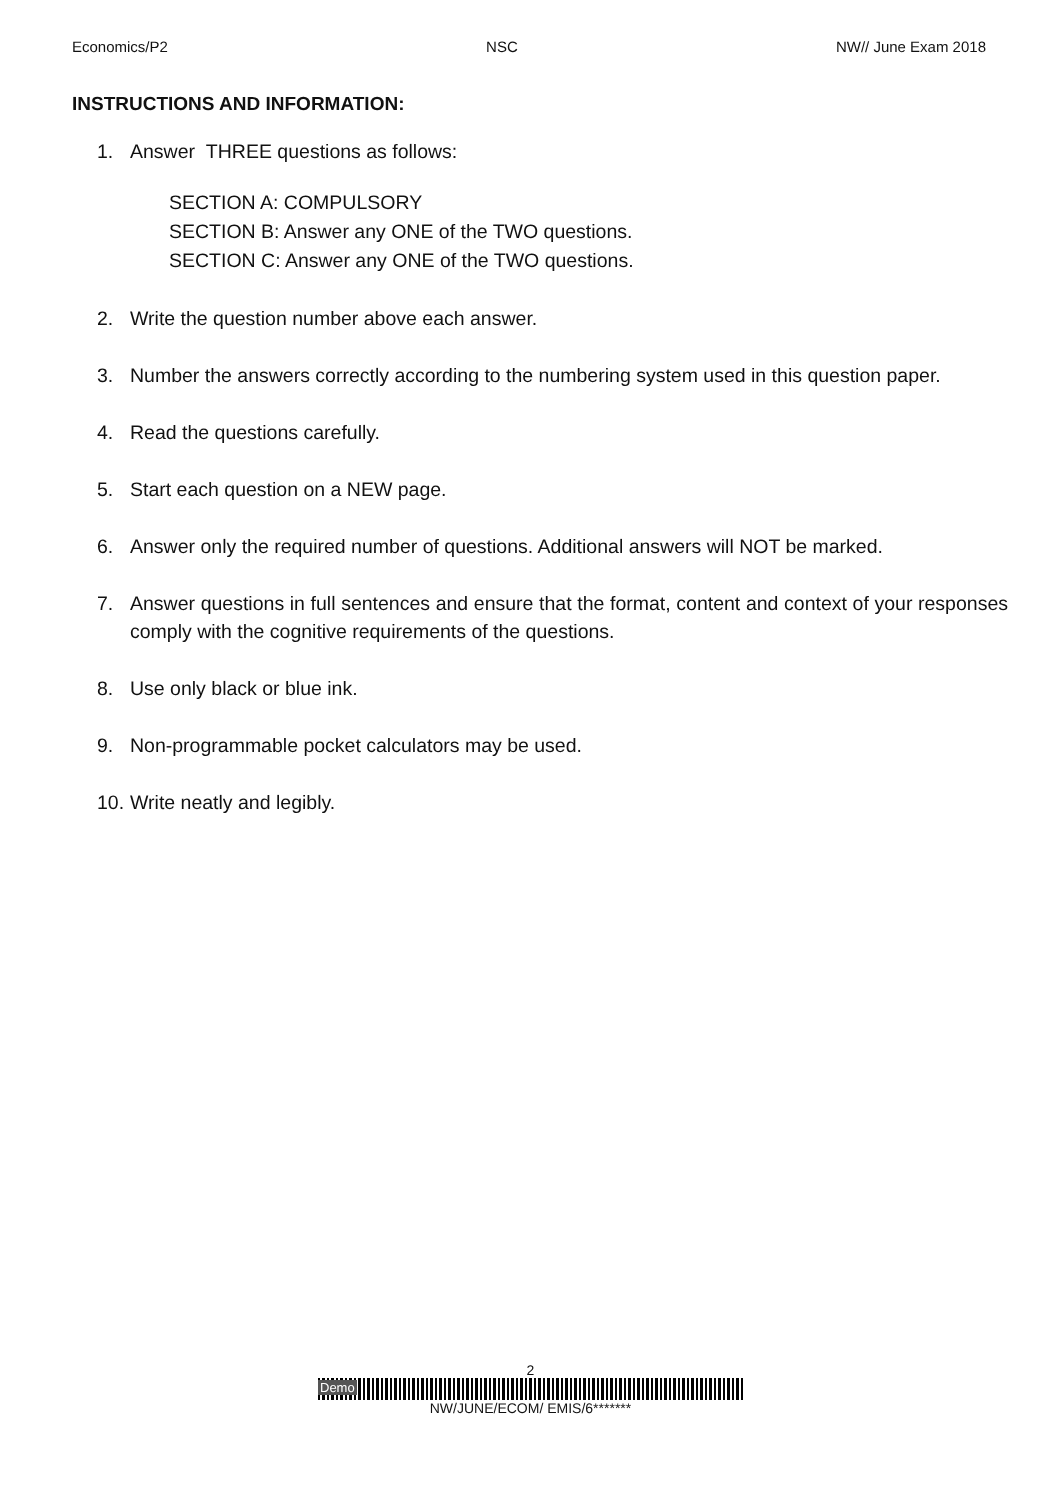Economics/P2 NSC NW// June Exam 2018
INSTRUCTIONS AND INFORMATION:
1. Answer THREE questions as follows:
SECTION A: COMPULSORY
SECTION B: Answer any ONE of the TWO questions.
SECTION C: Answer any ONE of the TWO questions.
2. Write the question number above each answer.
3. Number the answers correctly according to the numbering system used in this question paper.
4. Read the questions carefully.
5. Start each question on a NEW page.
6. Answer only the required number of questions. Additional answers will NOT be marked.
7. Answer questions in full sentences and ensure that the format, content and context of your responses comply with the cognitive requirements of the questions.
8. Use only black or blue ink.
9. Non-programmable pocket calculators may be used.
10. Write neatly and legibly.
2
Demo
NW/JUNE/ECOM/ EMIS/6*******